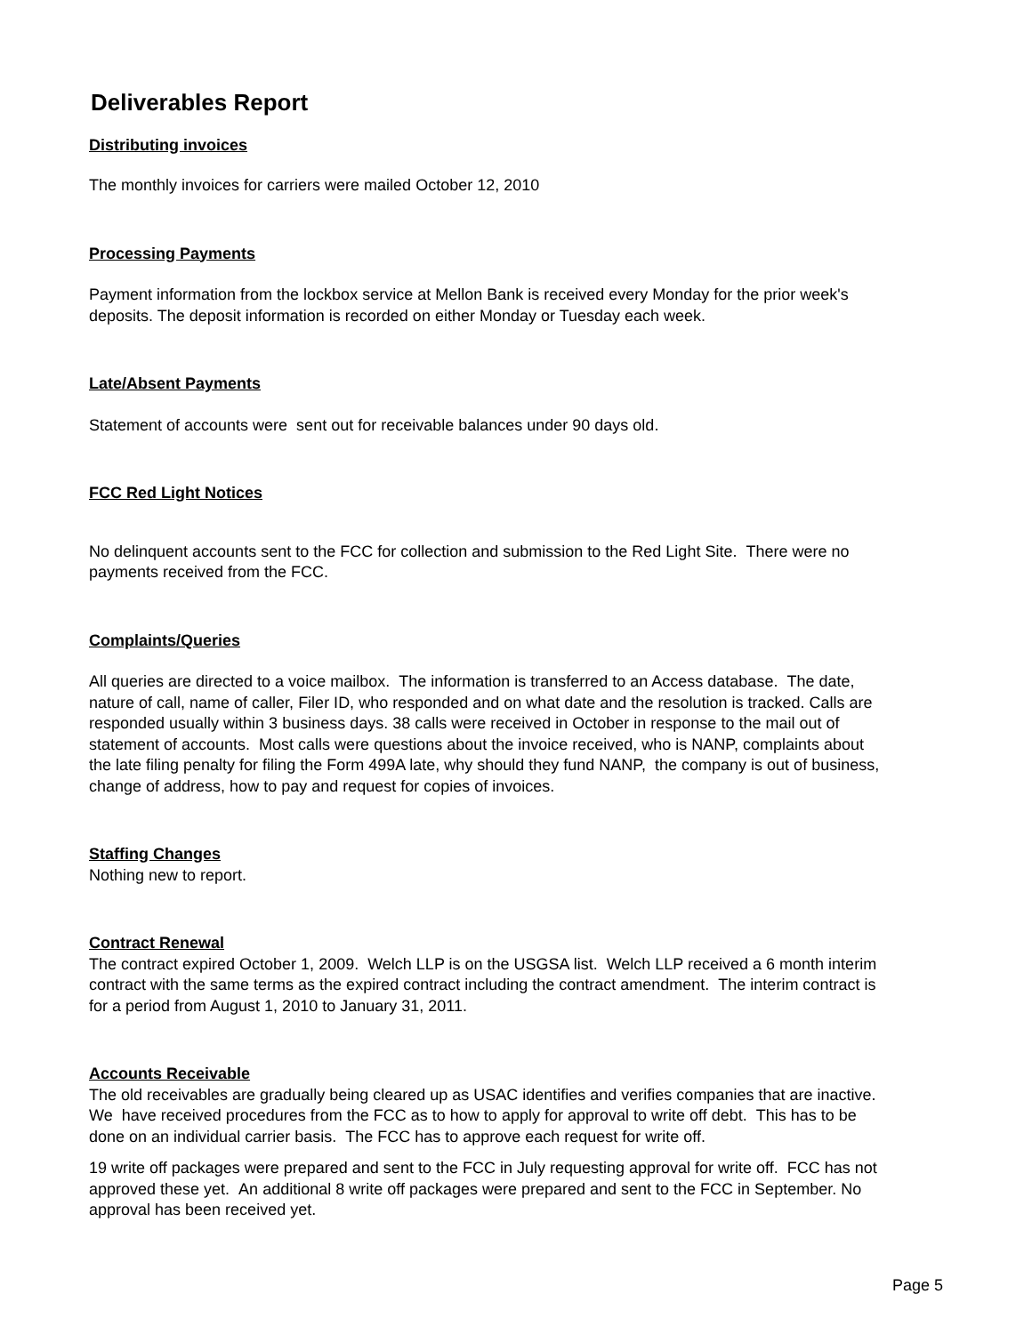Deliverables Report
Distributing invoices
The monthly invoices for carriers were mailed October 12, 2010
Processing Payments
Payment information from the lockbox service at Mellon Bank is received every Monday for the prior week's deposits. The deposit information is recorded on either Monday or Tuesday each week.
Late/Absent Payments
Statement of accounts were sent out for receivable balances under 90 days old.
FCC Red Light Notices
No delinquent accounts sent to the FCC for collection and submission to the Red Light Site. There were no payments received from the FCC.
Complaints/Queries
All queries are directed to a voice mailbox. The information is transferred to an Access database. The date, nature of call, name of caller, Filer ID, who responded and on what date and the resolution is tracked. Calls are responded usually within 3 business days. 38 calls were received in October in response to the mail out of statement of accounts. Most calls were questions about the invoice received, who is NANP, complaints about the late filing penalty for filing the Form 499A late, why should they fund NANP, the company is out of business, change of address, how to pay and request for copies of invoices.
Staffing Changes
Nothing new to report.
Contract Renewal
The contract expired October 1, 2009. Welch LLP is on the USGSA list. Welch LLP received a 6 month interim contract with the same terms as the expired contract including the contract amendment. The interim contract is for a period from August 1, 2010 to January 31, 2011.
Accounts Receivable
The old receivables are gradually being cleared up as USAC identifies and verifies companies that are inactive. We have received procedures from the FCC as to how to apply for approval to write off debt. This has to be done on an individual carrier basis. The FCC has to approve each request for write off.
19 write off packages were prepared and sent to the FCC in July requesting approval for write off. FCC has not approved these yet. An additional 8 write off packages were prepared and sent to the FCC in September. No approval has been received yet.
Page 5